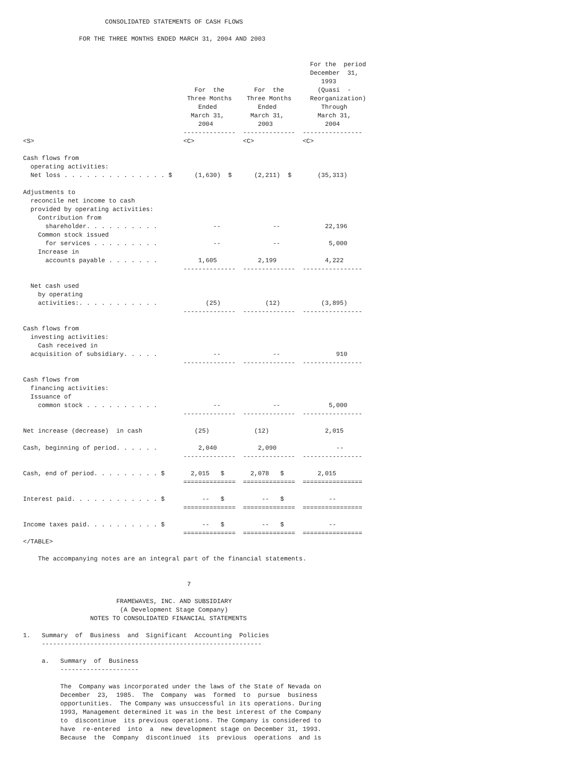CONSOLIDATED STATEMENTS OF CASH FLOWS

               FOR THE THREE MONTHS ENDED MARCH 31, 2004 AND 2003


                                                                             For the  period
                                                                             December  31,
                                                                                1993
                                              For  the        For  the         (Quasi  -
                                            Three Months    Three Months     Reorganization)
                                               Ended           Ended            Through
                                             March 31,       March 31,         March 31,
                                               2004            2003              2004
                                           --------------  --------------  ----------------
<S>                                        <C>             <C>             <C>

Cash flows from
  operating activities:
  Net loss . . . . . . . . . . . . . . $      (1,630)  $      (2,211)  $       (35,313)

Adjustments to
  reconcile net income to cash
  provided by operating activities:
    Contribution from
      shareholder. . . . . . . . . .               --              --            22,196
    Common stock issued
      for services . . . . . . . . .               --              --             5,000
    Increase in
      accounts payable . . . . . . .           1,605           2,199             4,222
                                           --------------  --------------  ----------------

  Net cash used
    by operating
    activities:. . . . . . . . . . .             (25)            (12)           (3,895)
                                           --------------  --------------  ----------------

Cash flows from
  investing activities:
    Cash received in
  acquisition of subsidiary. . . . .               --              --               910
                                           --------------  --------------  ----------------

Cash flows from
  financing activities:
  Issuance of
    common stock . . . . . . . . . .               --              --             5,000
                                           --------------  --------------  ----------------

Net increase (decrease)  in cash              (25)            (12)               2,015

Cash, beginning of period. . . . . .           2,040           2,090                --
                                           --------------  --------------  ----------------

Cash, end of period. . . . . . . . . $       2,015   $       2,078   $         2,015
                                           ==============  ==============  ================

Interest paid. . . . . . . . . . . . $          --   $          --   $            --
                                           ==============  ==============  ================

Income taxes paid. . . . . . . . . . $          --   $          --   $            --
                                           ==============  ==============  ================
</TABLE>

    The accompanying notes are an integral part of the financial statements.


                                            7

                         FRAMEWAVES, INC. AND SUBSIDIARY
                          (A Development Stage Company)
                  NOTES TO CONSOLIDATED FINANCIAL STATEMENTS

1.   Summary  of  Business  and  Significant  Accounting  Policies
     -----------------------------------------------------------

     a.   Summary  of  Business
          ---------------------

          The  Company was incorporated under the laws of the State of Nevada on
          December  23,  1985.  The  Company  was  formed  to  pursue  business
          opportunities.  The Company was unsuccessful in its operations. During
          1993, Management determined it was in the best interest of the Company
          to  discontinue  its previous operations. The Company is considered to
          have  re-entered  into  a  new development stage on December 31, 1993.
          Because  the  Company  discontinued  its  previous  operations  and is